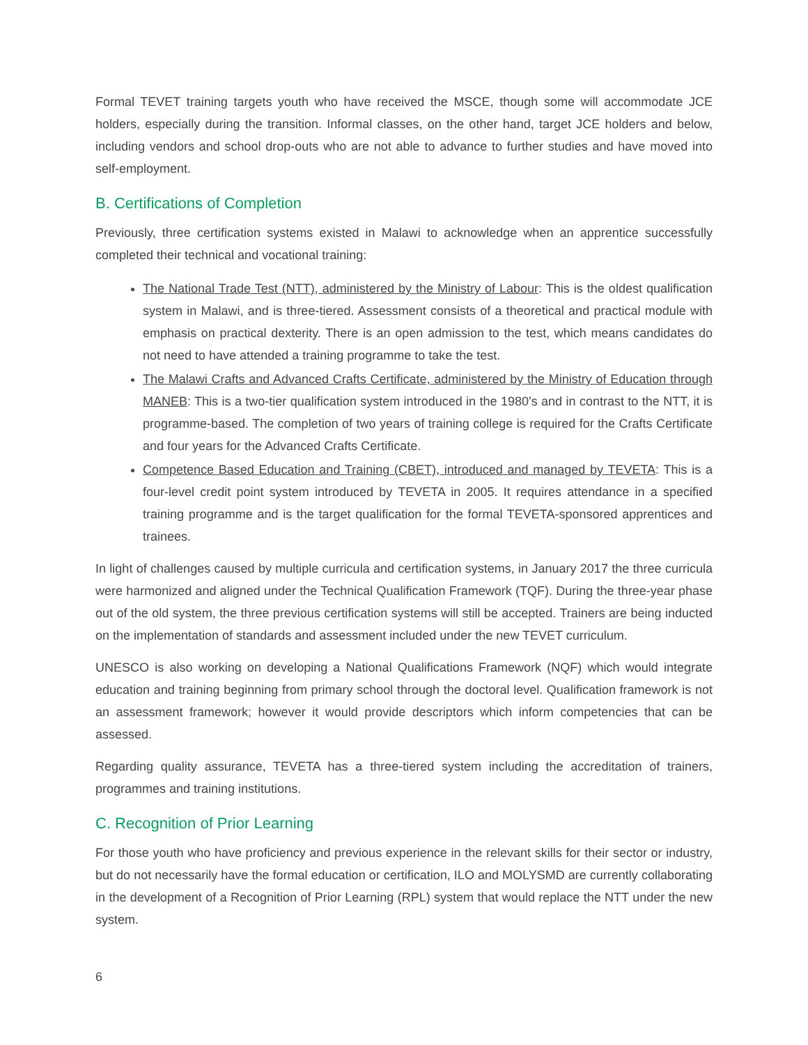Formal TEVET training targets youth who have received the MSCE, though some will accommodate JCE holders, especially during the transition. Informal classes, on the other hand, target JCE holders and below, including vendors and school drop-outs who are not able to advance to further studies and have moved into self-employment.
B. Certifications of Completion
Previously, three certification systems existed in Malawi to acknowledge when an apprentice successfully completed their technical and vocational training:
The National Trade Test (NTT), administered by the Ministry of Labour: This is the oldest qualification system in Malawi, and is three-tiered. Assessment consists of a theoretical and practical module with emphasis on practical dexterity. There is an open admission to the test, which means candidates do not need to have attended a training programme to take the test.
The Malawi Crafts and Advanced Crafts Certificate, administered by the Ministry of Education through MANEB: This is a two-tier qualification system introduced in the 1980’s and in contrast to the NTT, it is programme-based. The completion of two years of training college is required for the Crafts Certificate and four years for the Advanced Crafts Certificate.
Competence Based Education and Training (CBET), introduced and managed by TEVETA: This is a four-level credit point system introduced by TEVETA in 2005. It requires attendance in a specified training programme and is the target qualification for the formal TEVETA-sponsored apprentices and trainees.
In light of challenges caused by multiple curricula and certification systems, in January 2017 the three curricula were harmonized and aligned under the Technical Qualification Framework (TQF). During the three-year phase out of the old system, the three previous certification systems will still be accepted. Trainers are being inducted on the implementation of standards and assessment included under the new TEVET curriculum.
UNESCO is also working on developing a National Qualifications Framework (NQF) which would integrate education and training beginning from primary school through the doctoral level. Qualification framework is not an assessment framework; however it would provide descriptors which inform competencies that can be assessed.
Regarding quality assurance, TEVETA has a three-tiered system including the accreditation of trainers, programmes and training institutions.
C. Recognition of Prior Learning
For those youth who have proficiency and previous experience in the relevant skills for their sector or industry, but do not necessarily have the formal education or certification, ILO and MOLYSMD are currently collaborating in the development of a Recognition of Prior Learning (RPL) system that would replace the NTT under the new system.
6